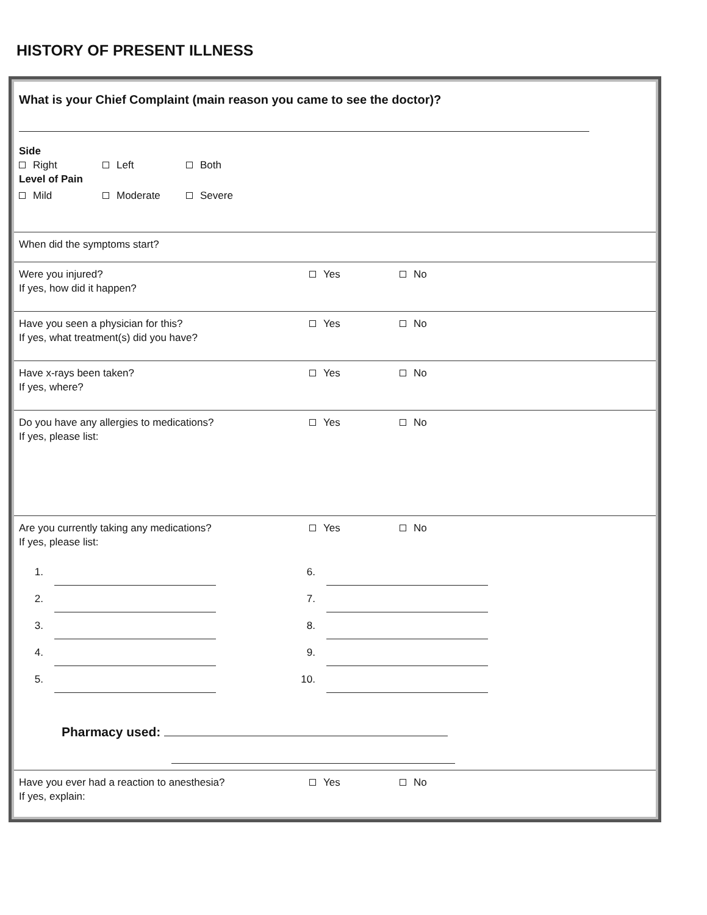HISTORY OF PRESENT ILLNESS
What is your Chief Complaint (main reason you came to see the doctor)?
Side
Right Left Both
Level of Pain
Mild Moderate Severe
When did the symptoms start?
Were you injured? Yes No
If yes, how did it happen?
Have you seen a physician for this? Yes No
If yes, what treatment(s) did you have?
Have x-rays been taken? Yes No
If yes, where?
Do you have any allergies to medications? Yes No
If yes, please list:
Are you currently taking any medications? Yes No
If yes, please list:
1. 6.
2. 7.
3. 8.
4. 9.
5. 10.
Pharmacy used:
Have you ever had a reaction to anesthesia? Yes No
If yes, explain: